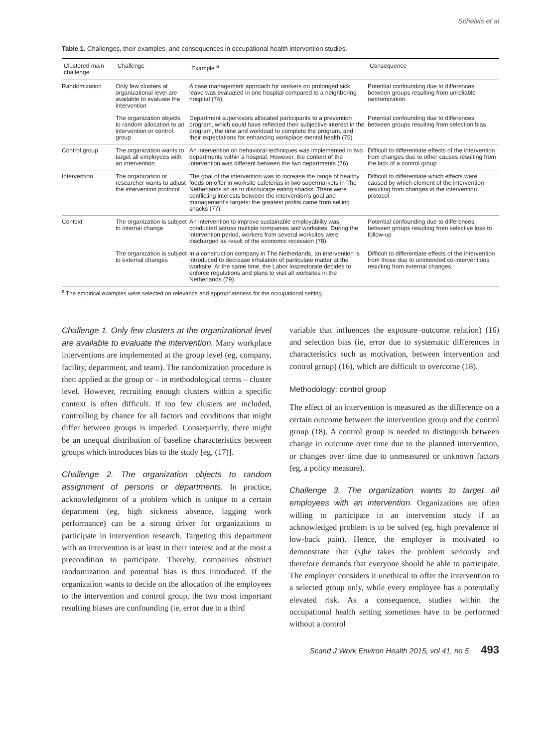Schelvis et al
Table 1. Challenges, their examples, and consequences in occupational health intervention studies.
| Clustered main challenge | Challenge | Example <sup>a</sup> | Consequence |
| --- | --- | --- | --- |
| Randomization | Only few clusters at organizational level are available to evaluate the intervention | A case management approach for workers on prolonged sick leave was evaluated in one hospital compared to a neighboring hospital (74). | Potential confounding due to differences between groups resulting from unreliable randomization |
| | The organization objects to random allocation to an intervention or control group | Department supervisors allocated participants to a prevention program, which could have reflected their subjective interest in the program, the time and workload to complete the program, and their expectations for enhancing workplace mental health (75). | Potential confounding due to differences between groups resulting from selection bias |
| Control group | The organization wants to target all employees with an intervention | An intervention on behavioral techniques was implemented in two departments within a hospital. However, the content of the intervention was different between the two departments (76). | Difficult to differentiate effects of the intervention from changes due to other causes resulting from the lack of a control group |
| Intervention | The organization or researcher wants to adjust the intervention protocol | The goal of the intervention was to increase the range of healthy foods on offer in worksite cafeterias in two supermarkets in The Netherlands so as to discourage eating snacks. There were conflicting interests between the intervention’s goal and management’s targets: the greatest profits came from selling snacks (77). | Difficult to differentiate which effects were caused by which element of the intervention resulting from changes in the intervention protocol |
| Context | The organization is subject to internal change | An intervention to improve sustainable employability was conducted across multiple companies and worksites. During the intervention period, workers from several worksites were discharged as result of the economic recession (78). | Potential confounding due to differences between groups resulting from selective loss to follow-up |
| | The organization is subject to external changes | In a construction company in The Netherlands, an intervention is introduced to decrease inhalation of particulate matter at the worksite. At the same time, the Labor Inspectorate decides to enforce regulations and plans to visit all worksites in the Netherlands (79). | Difficult to differentiate effects of the intervention from those due to unintended co-interventions resulting from external changes |
<sup>a</sup> The empirical examples were selected on relevance and appropriateness for the occupational setting.
Challenge 1. Only few clusters at the organizational level are available to evaluate the intervention. Many workplace interventions are implemented at the group level (eg, company, facility, department, and team). The randomization procedure is then applied at the group or – in methodological terms – cluster level. However, recruiting enough clusters within a specific context is often difficult. If too few clusters are included, controlling by chance for all factors and conditions that might differ between groups is impeded. Consequently, there might be an unequal distribution of baseline characteristics between groups which introduces bias to the study [eg, (17)].
Challenge 2. The organization objects to random assignment of persons or departments. In practice, acknowledgment of a problem which is unique to a certain department (eg, high sickness absence, lagging work performance) can be a strong driver for organizations to participate in intervention research. Targeting this department with an intervention is at least in their interest and at the most a precondition to participate. Thereby, companies obstruct randomization and potential bias is thus introduced. If the organization wants to decide on the allocation of the employees to the intervention and control group, the two most important resulting biases are confounding (ie, error due to a third
variable that influences the exposure–outcome relation) (16) and selection bias (ie, error due to systematic differences in characteristics such as motivation, between intervention and control group) (16), which are difficult to overcome (18).
Methodology: control group
The effect of an intervention is measured as the difference on a certain outcome between the intervention group and the control group (18). A control group is needed to distinguish between change in outcome over time due to the planned intervention, or changes over time due to unmeasured or unknown factors (eg, a policy measure).
Challenge 3. The organization wants to target all employees with an intervention. Organizations are often willing to participate in an intervention study if an acknowledged problem is to be solved (eg, high prevalence of low-back pain). Hence, the employer is motivated to demonstrate that (s)he takes the problem seriously and therefore demands that everyone should be able to participate. The employer considers it unethical to offer the intervention to a selected group only, while every employee has a potentially elevated risk. As a consequence, studies within the occupational health setting sometimes have to be performed without a control
Scand J Work Environ Health 2015, vol 41, no 5 493